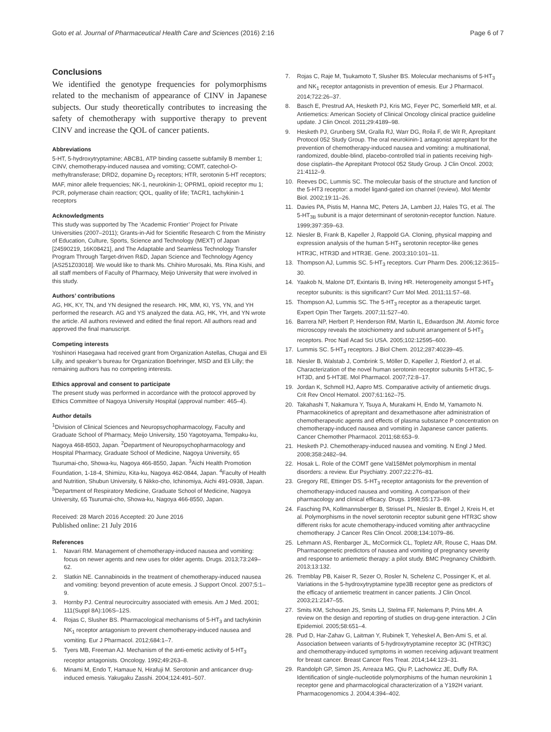Goto et al. Journal of Pharmaceutical Health Care and Sciences (2016) 2:16
Page 6 of 7
Conclusions
We identified the genotype frequencies for polymorphisms related to the mechanism of appearance of CINV in Japanese subjects. Our study theoretically contributes to increasing the safety of chemotherapy with supportive therapy to prevent CINV and increase the QOL of cancer patients.
Abbreviations
5-HT, 5-hydroxytryptamine; ABCB1, ATP binding cassette subfamily B member 1; CINV, chemotherapy-induced nausea and vomiting; COMT, catechol-O-methyltransferase; DRD2, dopamine D<sub>2</sub> receptors; HTR, serotonin 5-HT receptors; MAF, minor allele frequencies; NK-1, neurokinin-1; OPRM1, opioid receptor mu 1; PCR, polymerase chain reaction; QOL, quality of life; TACR1, tachykinin-1 receptors
Acknowledgments
This study was supported by The ‘Academic Frontier’ Project for Private Universities (2007–2011); Grants-in-Aid for Scientific Research C from the Ministry of Education, Culture, Sports, Science and Technology (MEXT) of Japan [24590219, 16K08421], and The Adaptable and Seamless Technology Transfer Program Through Target-driven R&D, Japan Science and Technology Agency [AS251Z03018]. We would like to thank Ms. Chihiro Murosaki, Ms. Rina Kishi, and all staff members of Faculty of Pharmacy, Meijo University that were involved in this study.
Authors’ contributions
AG, HK, KY, TN, and YN designed the research. HK, MM, KI, YS, YN, and YH performed the research. AG and YS analyzed the data. AG, HK, YH, and YN wrote the article. All authors reviewed and edited the final report. All authors read and approved the final manuscript.
Competing interests
Yoshinori Hasegawa had received grant from Organization Astellas, Chugai and Eli Lilly, and speaker’s bureau for Organization Boehringer, MSD and Eli Lilly; the remaining authors has no competing interests.
Ethics approval and consent to participate
The present study was performed in accordance with the protocol approved by Ethics Committee of Nagoya University Hospital (approval number: 465–4).
Author details
<sup>1</sup> Division of Clinical Sciences and Neuropsychopharmacology, Faculty and Graduate School of Pharmacy, Meijo University, 150 Yagotoyama, Tempaku-ku, Nagoya 468-8503, Japan. <sup>2</sup>Department of Neuropsychopharmacology and Hospital Pharmacy, Graduate School of Medicine, Nagoya University, 65 Tsurumai-cho, Showa-ku, Nagoya 466-8550, Japan. <sup>3</sup>Aichi Health Promotion Foundation, 1-18-4, Shimizu, Kita-ku, Nagoya 462-0844, Japan. <sup>4</sup>Faculty of Health and Nutrition, Shubun University, 6 Nikko-cho, Ichinomiya, Aichi 491-0938, Japan. <sup>5</sup>Department of Respiratory Medicine, Graduate School of Medicine, Nagoya University, 65 Tsurumai-cho, Showa-ku, Nagoya 466-8550, Japan.
Received: 28 March 2016 Accepted: 20 June 2016
Published online: 21 July 2016
References
1. Navari RM. Management of chemotherapy-induced nausea and vomiting: focus on newer agents and new uses for older agents. Drugs. 2013;73:249–62.
2. Slatkin NE. Cannabinoids in the treatment of chemotherapy-induced nausea and vomiting: beyond prevention of acute emesis. J Support Oncol. 2007;5:1–9.
3. Hornby PJ. Central neurocircuitry associated with emesis. Am J Med. 2001; 111(Suppl 8A):106S–12S.
4. Rojas C, Slusher BS. Pharmacological mechanisms of 5-HT<sub>3</sub> and tachykinin NK<sub>1</sub> receptor antagonism to prevent chemotherapy-induced nausea and vomiting. Eur J Pharmacol. 2012;684:1–7.
5. Tyers MB, Freeman AJ. Mechanism of the anti-emetic activity of 5-HT<sub>3</sub> receptor antagonists. Oncology. 1992;49:263–8.
6. Minami M, Endo T, Hamaue N, Hirafuji M. Serotonin and anticancer drug-induced emesis. Yakugaku Zasshi. 2004;124:491–507.
7. Rojas C, Raje M, Tsukamoto T, Slusher BS. Molecular mechanisms of 5-HT<sub>3</sub> and NK<sub>1</sub> receptor antagonists in prevention of emesis. Eur J Pharmacol. 2014;722:26–37.
8. Basch E, Prestrud AA, Hesketh PJ, Kris MG, Feyer PC, Somerfield MR, et al. Antiemetics: American Society of Clinical Oncology clinical practice guideline update. J Clin Oncol. 2011;29:4189–98.
9. Hesketh PJ, Grunberg SM, Gralla RJ, Warr DG, Roila F, de Wit R, Aprepitant Protocol 052 Study Group. The oral neurokinin-1 antagonist aprepitant for the prevention of chemotherapy-induced nausea and vomiting: a multinational, randomized, double-blind, placebo-controlled trial in patients receiving high-dose cisplatin–the Aprepitant Protocol 052 Study Group. J Clin Oncol. 2003;
21:4112–9.
10. Reeves DC, Lummis SC. The molecular basis of the structure and function of the 5-HT3 receptor: a model ligand-gated ion channel (review). Mol Membr Biol. 2002;19:11–26.
11. Davies PA, Pistis M, Hanna MC, Peters JA, Lambert JJ, Hales TG, et al. The 5-HT<sub>3B</sub> subunit is a major determinant of serotonin-receptor function. Nature. 1999;397:359–63.
12. Niesler B, Frank B, Kapeller J, Rappold GA. Cloning, physical mapping and expression analysis of the human 5-HT<sub>3</sub> serotonin receptor-like genes HTR3C, HTR3D and HTR3E. Gene. 2003;310:101–11.
13. Thompson AJ, Lummis SC. 5-HT<sub>3</sub> receptors. Curr Pharm Des. 2006;12:3615–30.
14. Yaakob N, Malone DT, Exintaris B, Irving HR. Heterogeneity amongst 5-HT<sub>3</sub> receptor subunits: is this significant? Curr Mol Med. 2011;11:57–68.
15. Thompson AJ, Lummis SC. The 5-HT<sub>3</sub> receptor as a therapeutic target. Expert Opin Ther Targets. 2007;11:527–40.
16. Barrera NP, Herbert P, Henderson RM, Martin IL, Edwardson JM. Atomic force microscopy reveals the stoichiometry and subunit arrangement of 5-HT<sub>3</sub> receptors. Proc Natl Acad Sci USA. 2005;102:12595–600.
17. Lummis SC. 5-HT<sub>3</sub> receptors. J Biol Chem. 2012;287:40239–45.
18. Niesler B, Walstab J, Combrink S, Möller D, Kapeller J, Rietdorf J, et al. Characterization of the novel human serotonin receptor subunits 5-HT3C, 5-HT3D, and 5-HT3E. Mol Pharmacol. 2007;72:8–17.
19. Jordan K, Schmoll HJ, Aapro MS. Comparative activity of antiemetic drugs. Crit Rev Oncol Hematol. 2007;61:162–75.
20. Takahashi T, Nakamura Y, Tsuya A, Murakami H, Endo M, Yamamoto N. Pharmacokinetics of aprepitant and dexamethasone after administration of chemotherapeutic agents and effects of plasma substance P concentration on chemotherapy-induced nausea and vomiting in Japanese cancer patients. Cancer Chemother Pharmacol. 2011;68:653–9.
21. Hesketh PJ. Chemotherapy-induced nausea and vomiting. N Engl J Med. 2008;358:2482–94.
22. Hosak L. Role of the COMT gene Val158Met polymorphism in mental disorders: a review. Eur Psychiatry. 2007;22:276–81.
23. Gregory RE, Ettinger DS. 5-HT<sub>3</sub> receptor antagonists for the prevention of chemotherapy-induced nausea and vomiting. A comparison of their pharmacology and clinical efficacy. Drugs. 1998;55:173–89.
24. Fasching PA, Kollmannsberger B, Strissel PL, Niesler B, Engel J, Kreis H, et al. Polymorphisms in the novel serotonin receptor subunit gene HTR3C show different risks for acute chemotherapy-induced vomiting after anthracycline chemotherapy. J Cancer Res Clin Oncol. 2008;134:1079–86.
25. Lehmann AS, Renbarger JL, McCormick CL, Topletz AR, Rouse C, Haas DM. Pharmacogenetic predictors of nausea and vomiting of pregnancy severity and response to antiemetic therapy: a pilot study. BMC Pregnancy Childbirth. 2013;13:132.
26. Tremblay PB, Kaiser R, Sezer O, Rosler N, Schelenz C, Possinger K, et al. Variations in the 5-hydroxytryptamine type3B receptor gene as predictors of the efficacy of antiemetic treatment in cancer patients. J Clin Oncol. 2003;21:2147–55.
27. Smits KM, Schouten JS, Smits LJ, Stelma FF, Nelemans P, Prins MH. A review on the design and reporting of studies on drug-gene interaction. J Clin Epidemiol. 2005;58:651–4.
28. Pud D, Har-Zahav G, Laitman Y, Rubinek T, Yeheskel A, Ben-Ami S, et al. Association between variants of 5-hydroxytryptamine receptor 3C (HTR3C) and chemotherapy-induced symptoms in women receiving adjuvant treatment for breast cancer. Breast Cancer Res Treat. 2014;144:123–31.
29. Randolph GP, Simon JS, Arreaza MG, Qiu P, Lachowicz JE, Duffy RA. Identification of single-nucleotide polymorphisms of the human neurokinin 1 receptor gene and pharmacological characterization of a Y192H variant. Pharmacogenomics J. 2004;4:394–402.